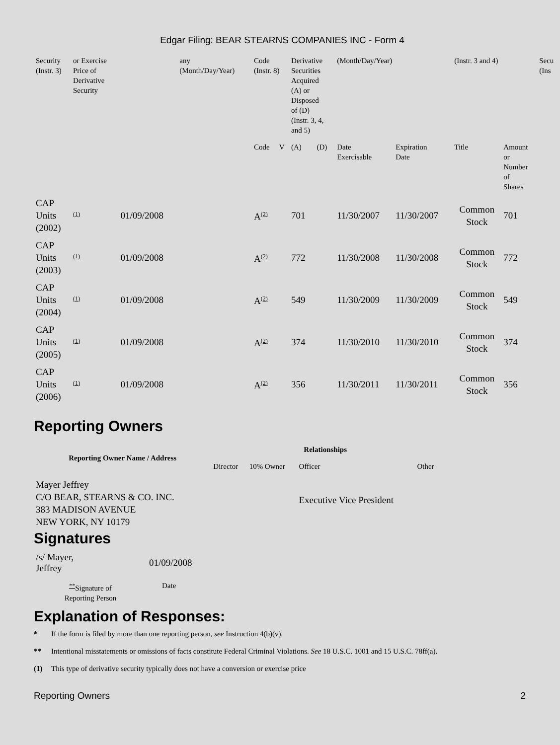Edgar Filing: BEAR STEARNS COMPANIES INC - Form 4
| Security (Instr. 3) | or Exercise Price of Derivative Security | | any (Month/Day/Year) | Code (Instr. 8) | | Derivative Securities Acquired (A) or Disposed of (D) (Instr. 3, 4, and 5) | | (Month/Day/Year) | | (Instr. 3 and 4) | | Secu (Ins |
| | | | | Code | V | (A) | (D) | Date Exercisable | Expiration Date | Title | Amount or Number of Shares | |
| CAP Units (2002) | (1) | 01/09/2008 | | A (2) | | 701 | | 11/30/2007 | 11/30/2007 | Common Stock | 701 | |
| CAP Units (2003) | (1) | 01/09/2008 | | A (2) | | 772 | | 11/30/2008 | 11/30/2008 | Common Stock | 772 | |
| CAP Units (2004) | (1) | 01/09/2008 | | A (2) | | 549 | | 11/30/2009 | 11/30/2009 | Common Stock | 549 | |
| CAP Units (2005) | (1) | 01/09/2008 | | A (2) | | 374 | | 11/30/2010 | 11/30/2010 | Common Stock | 374 | |
| CAP Units (2006) | (1) | 01/09/2008 | | A (2) | | 356 | | 11/30/2011 | 11/30/2011 | Common Stock | 356 | |
Reporting Owners
| Reporting Owner Name / Address | Relationships | | | |
| --- | --- | --- | --- | --- |
| | Director | 10% Owner | Officer | Other |
| Mayer Jeffrey C/O BEAR, STEARNS & CO. INC. 383 MADISON AVENUE NEW YORK, NY 10179 | | | Executive Vice President | |
Signatures
| /s/ Mayer, Jeffrey | 01/09/2008 |
| ** Signature of Reporting Person | Date |
Explanation of Responses:
* If the form is filed by more than one reporting person, see Instruction 4(b)(v).
** Intentional misstatements or omissions of facts constitute Federal Criminal Violations. See 18 U.S.C. 1001 and 15 U.S.C. 78ff(a).
(1) This type of derivative security typically does not have a conversion or exercise price
Reporting Owners 2